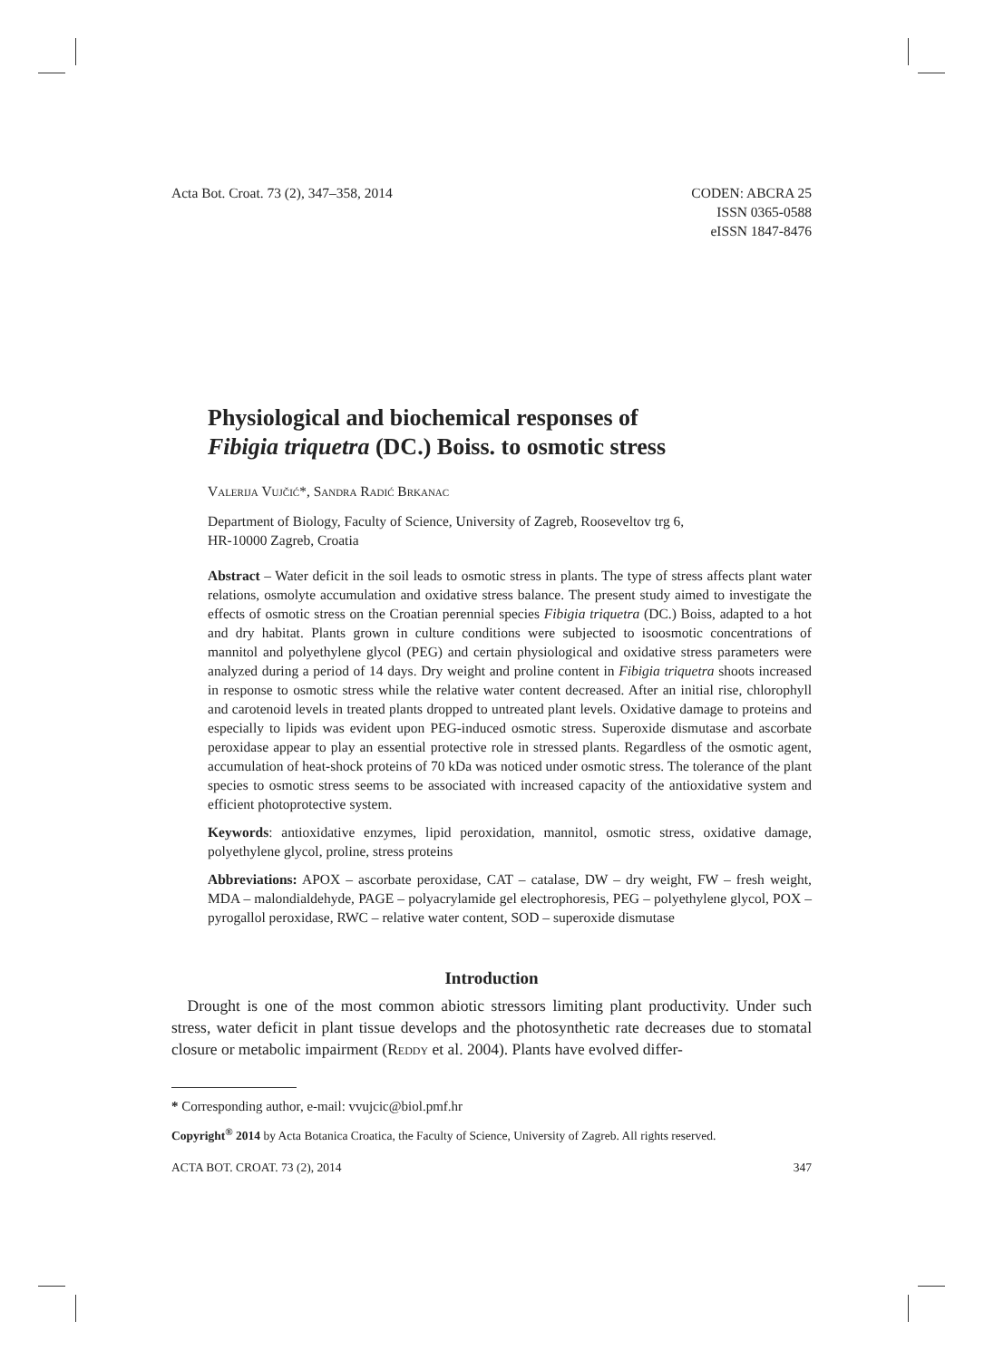Acta Bot. Croat. 73 (2), 347–358, 2014 CODEN: ABCRA 25
ISSN 0365-0588
eISSN 1847-8476
Physiological and biochemical responses of
Fibigia triquetra (DC.) Boiss. to osmotic stress
Valerija Vujčić*, Sandra Radić Brkanac
Department of Biology, Faculty of Science, University of Zagreb, Rooseveltov trg 6,
HR-10000 Zagreb, Croatia
Abstract – Water deficit in the soil leads to osmotic stress in plants. The type of stress affects plant water relations, osmolyte accumulation and oxidative stress balance. The present study aimed to investigate the effects of osmotic stress on the Croatian perennial species Fibigia triquetra (DC.) Boiss, adapted to a hot and dry habitat. Plants grown in culture conditions were subjected to isoosmotic concentrations of mannitol and polyethylene glycol (PEG) and certain physiological and oxidative stress parameters were analyzed during a period of 14 days. Dry weight and proline content in Fibigia triquetra shoots increased in response to osmotic stress while the relative water content decreased. After an initial rise, chlorophyll and carotenoid levels in treated plants dropped to untreated plant levels. Oxidative damage to proteins and especially to lipids was evident upon PEG-induced osmotic stress. Superoxide dismutase and ascorbate peroxidase appear to play an essential protective role in stressed plants. Regardless of the osmotic agent, accumulation of heat-shock proteins of 70 kDa was noticed under osmotic stress. The tolerance of the plant species to osmotic stress seems to be associated with increased capacity of the antioxidative system and efficient photoprotective system.
Keywords: antioxidative enzymes, lipid peroxidation, mannitol, osmotic stress, oxidative damage, polyethylene glycol, proline, stress proteins
Abbreviations: APOX – ascorbate peroxidase, CAT – catalase, DW – dry weight, FW – fresh weight, MDA – malondialdehyde, PAGE – polyacrylamide gel electrophoresis, PEG – polyethylene glycol, POX – pyrogallol peroxidase, RWC – relative water content, SOD – superoxide dismutase
Introduction
 Drought is one of the most common abiotic stressors limiting plant productivity. Under such stress, water deficit in plant tissue develops and the photosynthetic rate decreases due to stomatal closure or metabolic impairment (Reddy et al. 2004). Plants have evolved differ-
* Corresponding author, e-mail: vvujcic@biol.pmf.hr
Copyright<sup>®</sup> 2014 by Acta Botanica Croatica, the Faculty of Science, University of Zagreb. All rights reserved.
ACTA BOT. CROAT. 73 (2), 2014 347